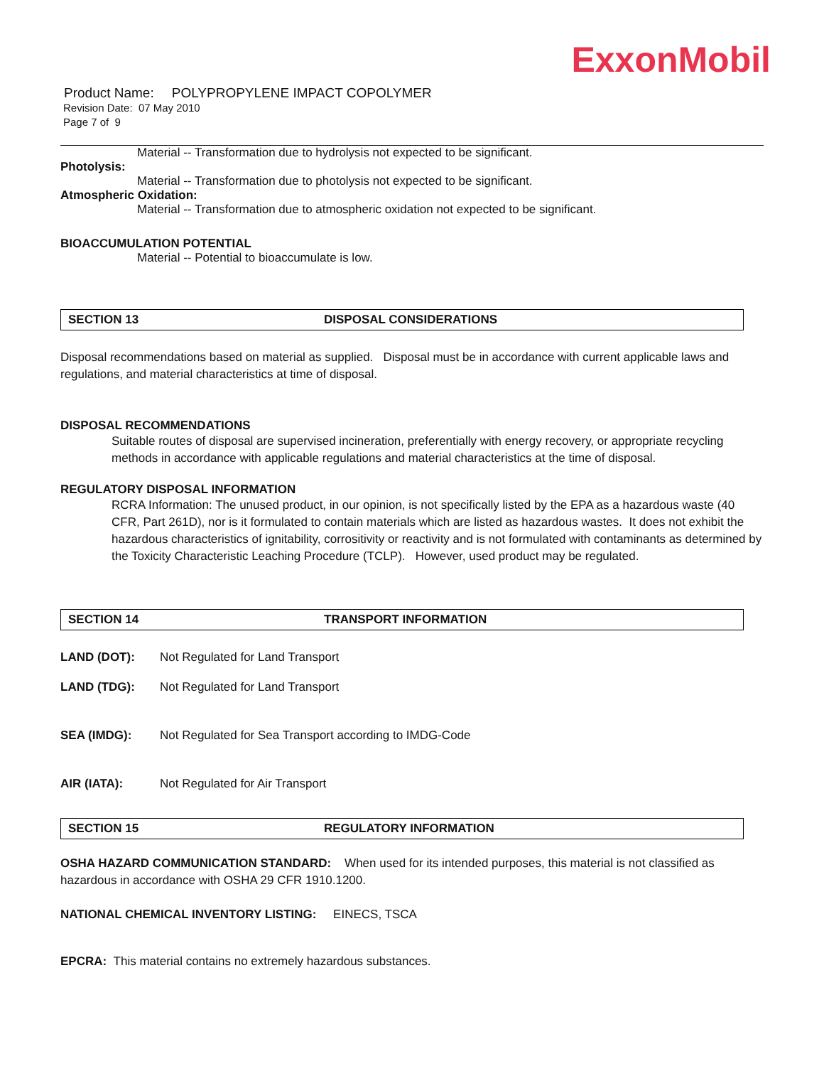ExxonMobil
Product Name: POLYPROPYLENE IMPACT COPOLYMER
Revision Date: 07 May 2010
Page 7 of 9
Material -- Transformation due to hydrolysis not expected to be significant.
Photolysis:
Material -- Transformation due to photolysis not expected to be significant.
Atmospheric Oxidation:
Material -- Transformation due to atmospheric oxidation not expected to be significant.
BIOACCUMULATION POTENTIAL
Material -- Potential to bioaccumulate is low.
SECTION 13 DISPOSAL CONSIDERATIONS
Disposal recommendations based on material as supplied. Disposal must be in accordance with current applicable laws and regulations, and material characteristics at time of disposal.
DISPOSAL RECOMMENDATIONS
Suitable routes of disposal are supervised incineration, preferentially with energy recovery, or appropriate recycling methods in accordance with applicable regulations and material characteristics at the time of disposal.
REGULATORY DISPOSAL INFORMATION
RCRA Information: The unused product, in our opinion, is not specifically listed by the EPA as a hazardous waste (40 CFR, Part 261D), nor is it formulated to contain materials which are listed as hazardous wastes. It does not exhibit the hazardous characteristics of ignitability, corrositivity or reactivity and is not formulated with contaminants as determined by the Toxicity Characteristic Leaching Procedure (TCLP). However, used product may be regulated.
SECTION 14 TRANSPORT INFORMATION
LAND (DOT): Not Regulated for Land Transport
LAND (TDG): Not Regulated for Land Transport
SEA (IMDG): Not Regulated for Sea Transport according to IMDG-Code
AIR (IATA): Not Regulated for Air Transport
SECTION 15 REGULATORY INFORMATION
OSHA HAZARD COMMUNICATION STANDARD: When used for its intended purposes, this material is not classified as hazardous in accordance with OSHA 29 CFR 1910.1200.
NATIONAL CHEMICAL INVENTORY LISTING: EINECS, TSCA
EPCRA: This material contains no extremely hazardous substances.